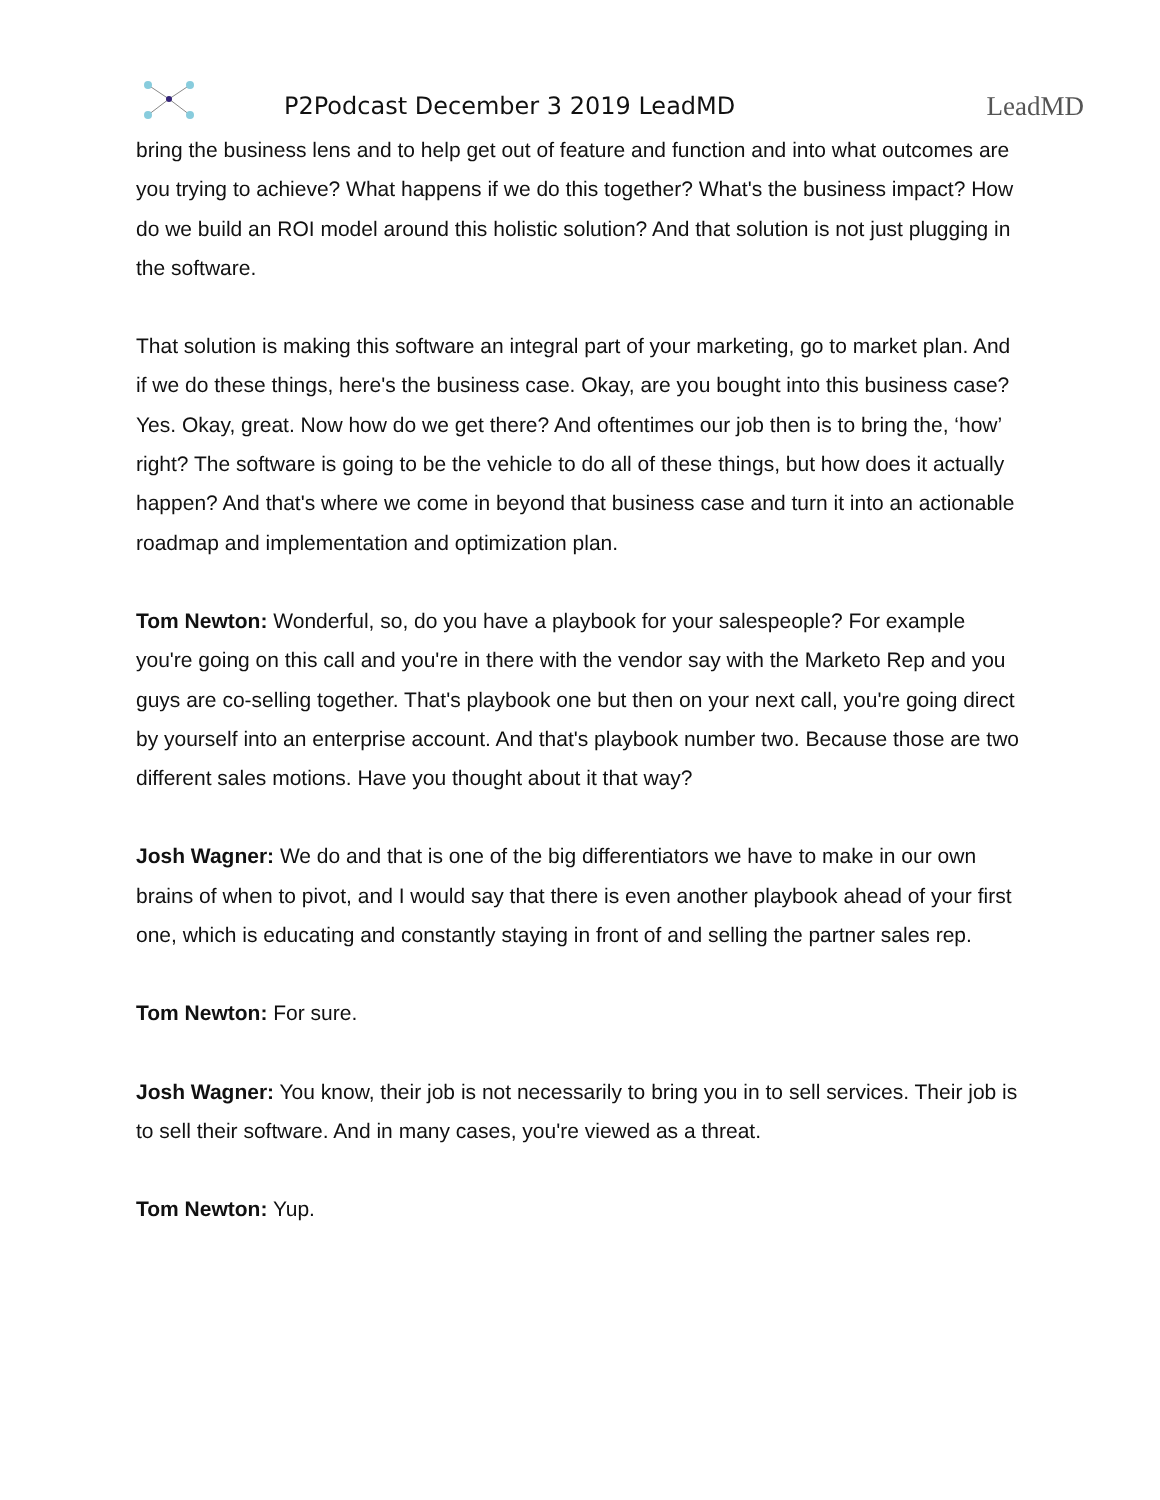P2Podcast December 3 2019 LeadMD
LeadMD
bring the business lens and to help get out of feature and function and into what outcomes are you trying to achieve? What happens if we do this together? What's the business impact? How do we build an ROI model around this holistic solution? And that solution is not just plugging in the software.
That solution is making this software an integral part of your marketing, go to market plan. And if we do these things, here's the business case. Okay, are you bought into this business case? Yes. Okay, great. Now how do we get there? And oftentimes our job then is to bring the, ‘how’ right? The software is going to be the vehicle to do all of these things, but how does it actually happen? And that's where we come in beyond that business case and turn it into an actionable roadmap and implementation and optimization plan.
Tom Newton: Wonderful, so, do you have a playbook for your salespeople? For example you're going on this call and you're in there with the vendor say with the Marketo Rep and you guys are co-selling together. That's playbook one but then on your next call, you're going direct by yourself into an enterprise account. And that's playbook number two. Because those are two different sales motions. Have you thought about it that way?
Josh Wagner: We do and that is one of the big differentiators we have to make in our own brains of when to pivot, and I would say that there is even another playbook ahead of your first one, which is educating and constantly staying in front of and selling the partner sales rep.
Tom Newton: For sure.
Josh Wagner: You know, their job is not necessarily to bring you in to sell services. Their job is to sell their software. And in many cases, you're viewed as a threat.
Tom Newton: Yup.